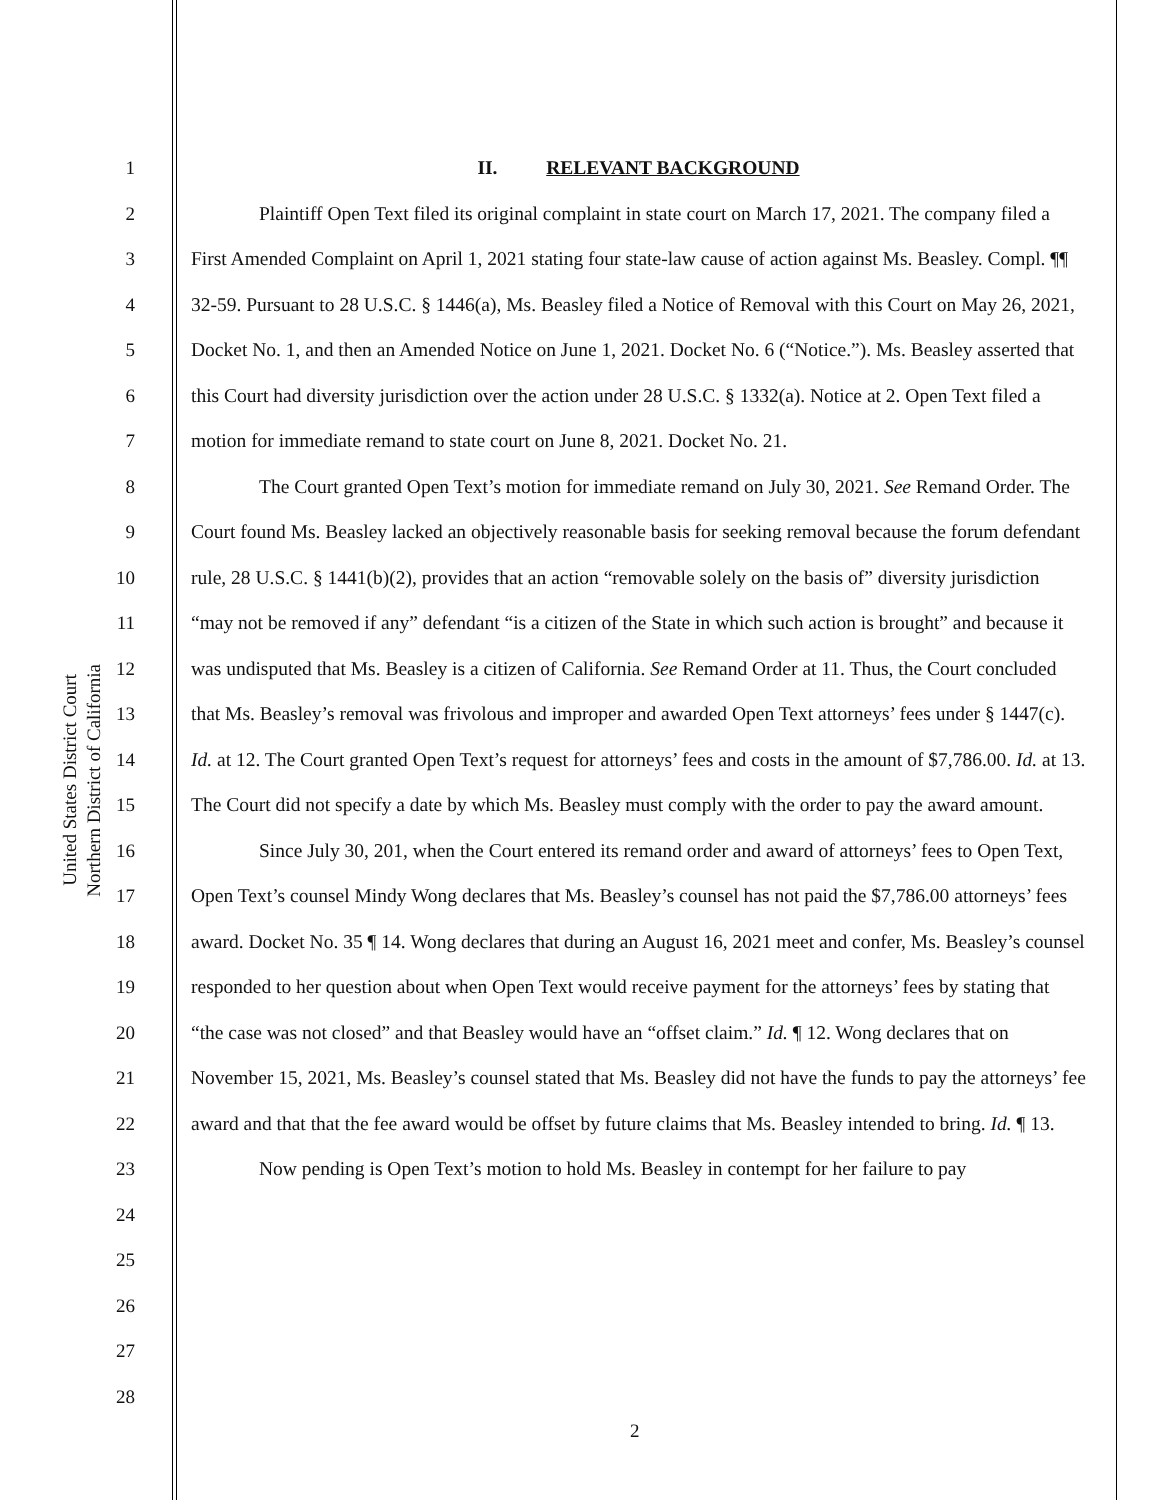United States District Court
Northern District of California
1
2
3
4
5
6
7
8
9
10
11
12
13
14
15
16
17
18
19
20
21
22
23
24
25
26
27
28
II. RELEVANT BACKGROUND
Plaintiff Open Text filed its original complaint in state court on March 17, 2021. The company filed a First Amended Complaint on April 1, 2021 stating four state-law cause of action against Ms. Beasley. Compl. ¶¶ 32-59. Pursuant to 28 U.S.C. § 1446(a), Ms. Beasley filed a Notice of Removal with this Court on May 26, 2021, Docket No. 1, and then an Amended Notice on June 1, 2021. Docket No. 6 (“Notice.”). Ms. Beasley asserted that this Court had diversity jurisdiction over the action under 28 U.S.C. § 1332(a). Notice at 2. Open Text filed a motion for immediate remand to state court on June 8, 2021. Docket No. 21.
The Court granted Open Text’s motion for immediate remand on July 30, 2021. See Remand Order. The Court found Ms. Beasley lacked an objectively reasonable basis for seeking removal because the forum defendant rule, 28 U.S.C. § 1441(b)(2), provides that an action “removable solely on the basis of” diversity jurisdiction “may not be removed if any” defendant “is a citizen of the State in which such action is brought” and because it was undisputed that Ms. Beasley is a citizen of California. See Remand Order at 11. Thus, the Court concluded that Ms. Beasley’s removal was frivolous and improper and awarded Open Text attorneys’ fees under § 1447(c). Id. at 12. The Court granted Open Text’s request for attorneys’ fees and costs in the amount of $7,786.00. Id. at 13. The Court did not specify a date by which Ms. Beasley must comply with the order to pay the award amount.
Since July 30, 201, when the Court entered its remand order and award of attorneys’ fees to Open Text, Open Text’s counsel Mindy Wong declares that Ms. Beasley’s counsel has not paid the $7,786.00 attorneys’ fees award. Docket No. 35 ¶ 14. Wong declares that during an August 16, 2021 meet and confer, Ms. Beasley’s counsel responded to her question about when Open Text would receive payment for the attorneys’ fees by stating that “the case was not closed” and that Beasley would have an “offset claim.” Id. ¶ 12. Wong declares that on November 15, 2021, Ms. Beasley’s counsel stated that Ms. Beasley did not have the funds to pay the attorneys’ fee award and that that the fee award would be offset by future claims that Ms. Beasley intended to bring. Id. ¶ 13.
Now pending is Open Text’s motion to hold Ms. Beasley in contempt for her failure to pay
2